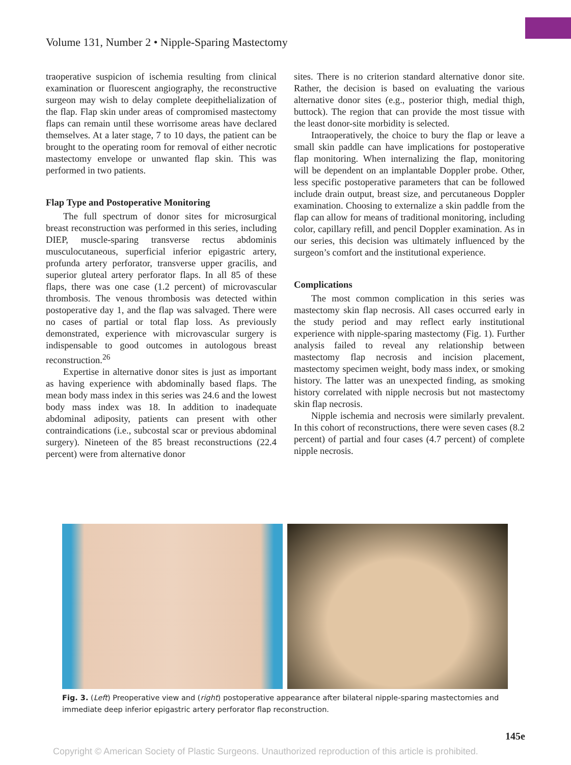Volume 131, Number 2 • Nipple-Sparing Mastectomy
traoperative suspicion of ischemia resulting from clinical examination or fluorescent angiography, the reconstructive surgeon may wish to delay complete deepithelialization of the flap. Flap skin under areas of compromised mastectomy flaps can remain until these worrisome areas have declared themselves. At a later stage, 7 to 10 days, the patient can be brought to the operating room for removal of either necrotic mastectomy envelope or unwanted flap skin. This was performed in two patients.
Flap Type and Postoperative Monitoring
The full spectrum of donor sites for microsurgical breast reconstruction was performed in this series, including DIEP, muscle-sparing transverse rectus abdominis musculocutaneous, superficial inferior epigastric artery, profunda artery perforator, transverse upper gracilis, and superior gluteal artery perforator flaps. In all 85 of these flaps, there was one case (1.2 percent) of microvascular thrombosis. The venous thrombosis was detected within postoperative day 1, and the flap was salvaged. There were no cases of partial or total flap loss. As previously demonstrated, experience with microvascular surgery is indispensable to good outcomes in autologous breast reconstruction.<sup>26</sup>
Expertise in alternative donor sites is just as important as having experience with abdominally based flaps. The mean body mass index in this series was 24.6 and the lowest body mass index was 18. In addition to inadequate abdominal adiposity, patients can present with other contraindications (i.e., subcostal scar or previous abdominal surgery). Nineteen of the 85 breast reconstructions (22.4 percent) were from alternative donor
sites. There is no criterion standard alternative donor site. Rather, the decision is based on evaluating the various alternative donor sites (e.g., posterior thigh, medial thigh, buttock). The region that can provide the most tissue with the least donor-site morbidity is selected.
Intraoperatively, the choice to bury the flap or leave a small skin paddle can have implications for postoperative flap monitoring. When internalizing the flap, monitoring will be dependent on an implantable Doppler probe. Other, less specific postoperative parameters that can be followed include drain output, breast size, and percutaneous Doppler examination. Choosing to externalize a skin paddle from the flap can allow for means of traditional monitoring, including color, capillary refill, and pencil Doppler examination. As in our series, this decision was ultimately influenced by the surgeon’s comfort and the institutional experience.
Complications
The most common complication in this series was mastectomy skin flap necrosis. All cases occurred early in the study period and may reflect early institutional experience with nipple-sparing mastectomy (Fig. 1). Further analysis failed to reveal any relationship between mastectomy flap necrosis and incision placement, mastectomy specimen weight, body mass index, or smoking history. The latter was an unexpected finding, as smoking history correlated with nipple necrosis but not mastectomy skin flap necrosis.
Nipple ischemia and necrosis were similarly prevalent. In this cohort of reconstructions, there were seven cases (8.2 percent) of partial and four cases (4.7 percent) of complete nipple necrosis.
Fig. 3. (Left) Preoperative view and (right) postoperative appearance after bilateral nipple-sparing mastectomies and immediate deep inferior epigastric artery perforator flap reconstruction.
145e
Copyright © American Society of Plastic Surgeons. Unauthorized reproduction of this article is prohibited.